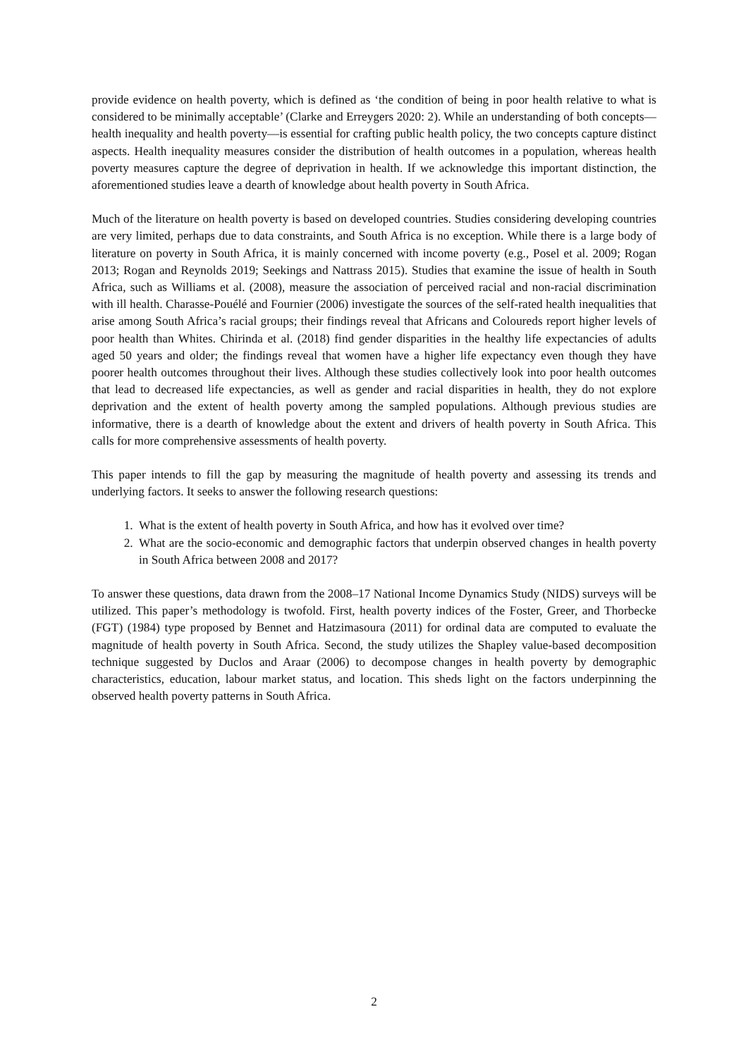provide evidence on health poverty, which is defined as ‘the condition of being in poor health relative to what is considered to be minimally acceptable’ (Clarke and Erreygers 2020: 2). While an understanding of both concepts—health inequality and health poverty—is essential for crafting public health policy, the two concepts capture distinct aspects. Health inequality measures consider the distribution of health outcomes in a population, whereas health poverty measures capture the degree of deprivation in health. If we acknowledge this important distinction, the aforementioned studies leave a dearth of knowledge about health poverty in South Africa.
Much of the literature on health poverty is based on developed countries. Studies considering developing countries are very limited, perhaps due to data constraints, and South Africa is no exception. While there is a large body of literature on poverty in South Africa, it is mainly concerned with income poverty (e.g., Posel et al. 2009; Rogan 2013; Rogan and Reynolds 2019; Seekings and Nattrass 2015). Studies that examine the issue of health in South Africa, such as Williams et al. (2008), measure the association of perceived racial and non-racial discrimination with ill health. Charasse-Pouélé and Fournier (2006) investigate the sources of the self-rated health inequalities that arise among South Africa’s racial groups; their findings reveal that Africans and Coloureds report higher levels of poor health than Whites. Chirinda et al. (2018) find gender disparities in the healthy life expectancies of adults aged 50 years and older; the findings reveal that women have a higher life expectancy even though they have poorer health outcomes throughout their lives. Although these studies collectively look into poor health outcomes that lead to decreased life expectancies, as well as gender and racial disparities in health, they do not explore deprivation and the extent of health poverty among the sampled populations. Although previous studies are informative, there is a dearth of knowledge about the extent and drivers of health poverty in South Africa. This calls for more comprehensive assessments of health poverty.
This paper intends to fill the gap by measuring the magnitude of health poverty and assessing its trends and underlying factors. It seeks to answer the following research questions:
1. What is the extent of health poverty in South Africa, and how has it evolved over time?
2. What are the socio-economic and demographic factors that underpin observed changes in health poverty in South Africa between 2008 and 2017?
To answer these questions, data drawn from the 2008–17 National Income Dynamics Study (NIDS) surveys will be utilized. This paper’s methodology is twofold. First, health poverty indices of the Foster, Greer, and Thorbecke (FGT) (1984) type proposed by Bennet and Hatzimasoura (2011) for ordinal data are computed to evaluate the magnitude of health poverty in South Africa. Second, the study utilizes the Shapley value-based decomposition technique suggested by Duclos and Araar (2006) to decompose changes in health poverty by demographic characteristics, education, labour market status, and location. This sheds light on the factors underpinning the observed health poverty patterns in South Africa.
2